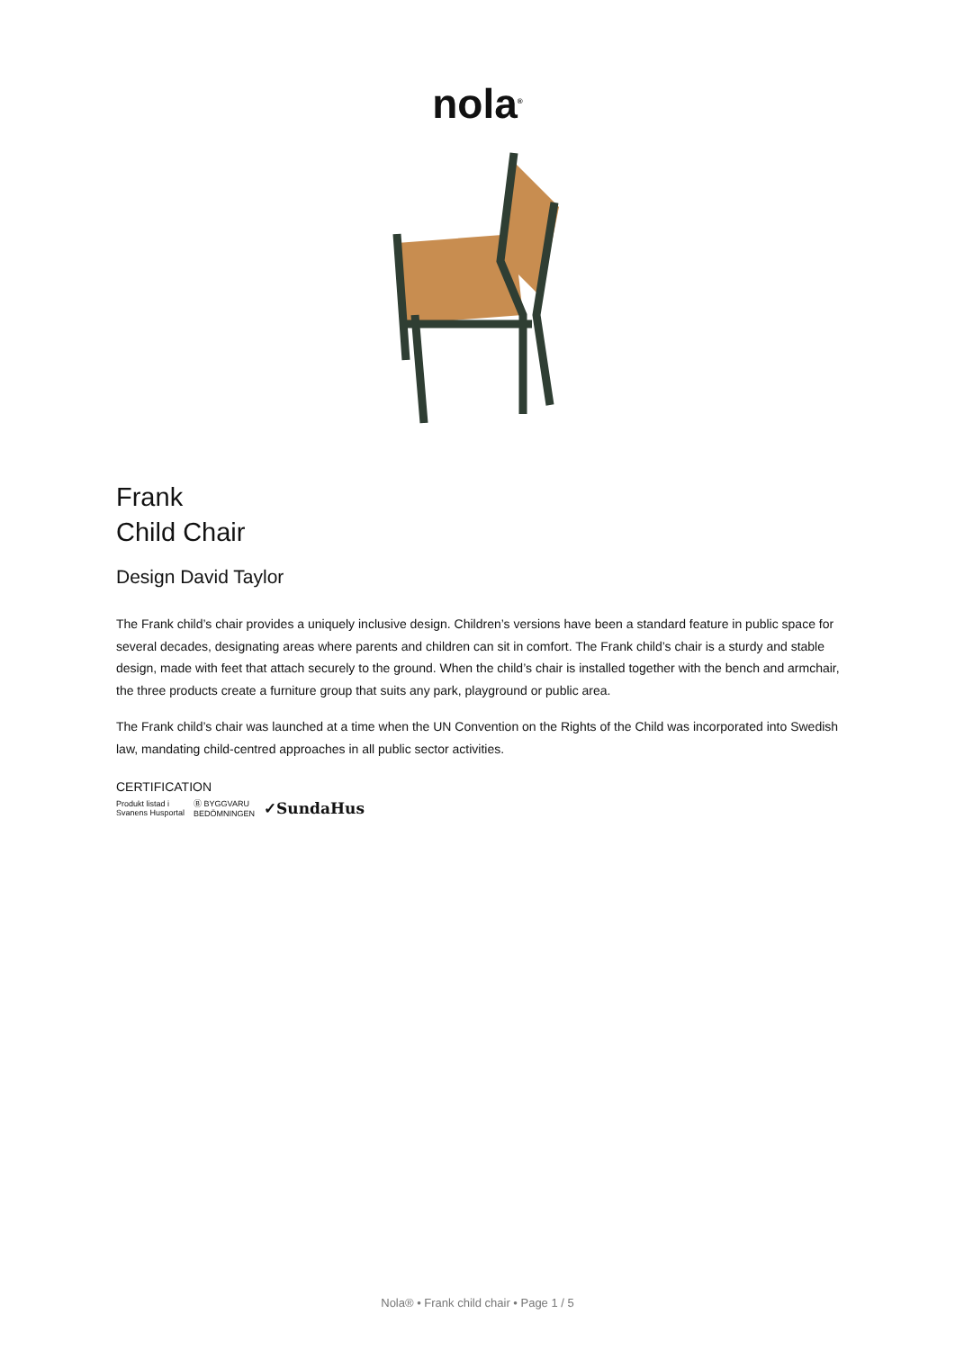nola<sup>®</sup>
Frank
Child Chair
Design David Taylor
The Frank child’s chair provides a uniquely inclusive design. Children’s versions have been a standard feature in public space for several decades, designating areas where parents and children can sit in comfort. The Frank child’s chair is a sturdy and stable design, made with feet that attach securely to the ground. When the child’s chair is installed together with the bench and armchair, the three products create a furniture group that suits any park, playground or public area.
The Frank child’s chair was launched at a time when the UN Convention on the Rights of the Child was incorporated into Swedish law, mandating child-centred approaches in all public sector activities.
CERTIFICATION
Produkt listad i
Svanens Husportal Ⓑ BYGGVARU
BEDÖMNINGEN ✓SundaHus
Nola® • Frank child chair • Page 1 / 5